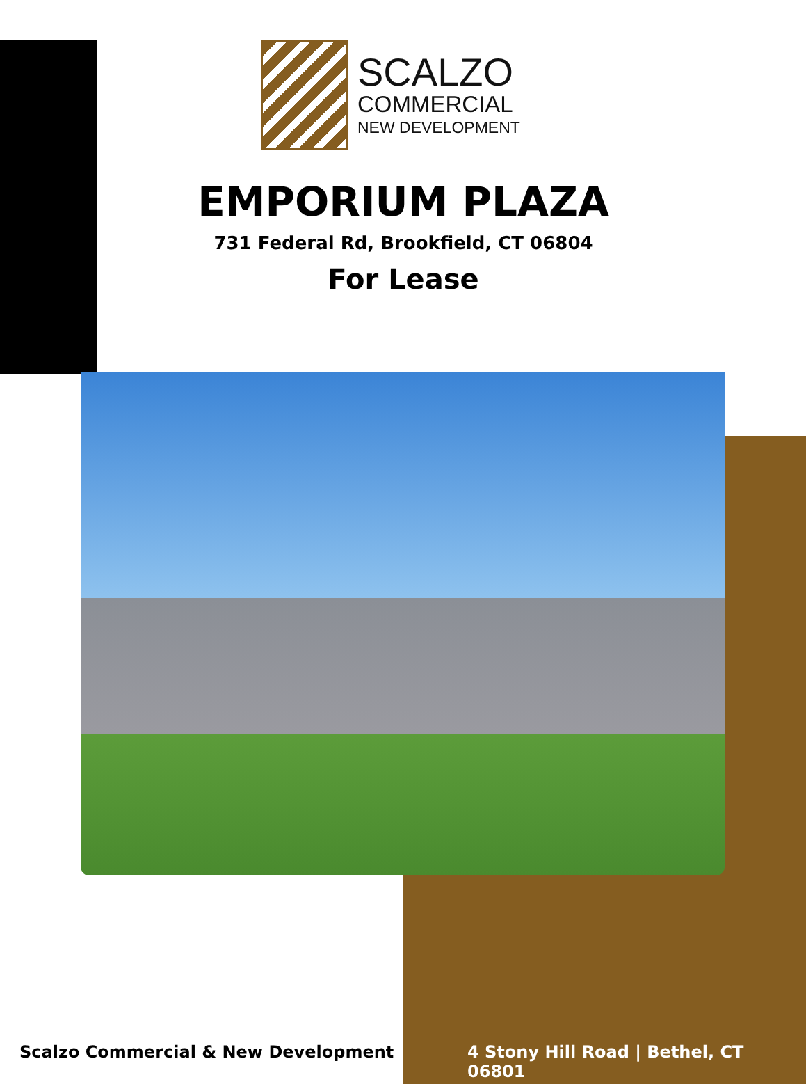SCALZO
COMMERCIAL
NEW DEVELOPMENT
EMPORIUM PLAZA
731 Federal Rd, Brookfield, CT 06804
For Lease
Scalzo Commercial & New Development
4 Stony Hill Road | Bethel, CT 06801